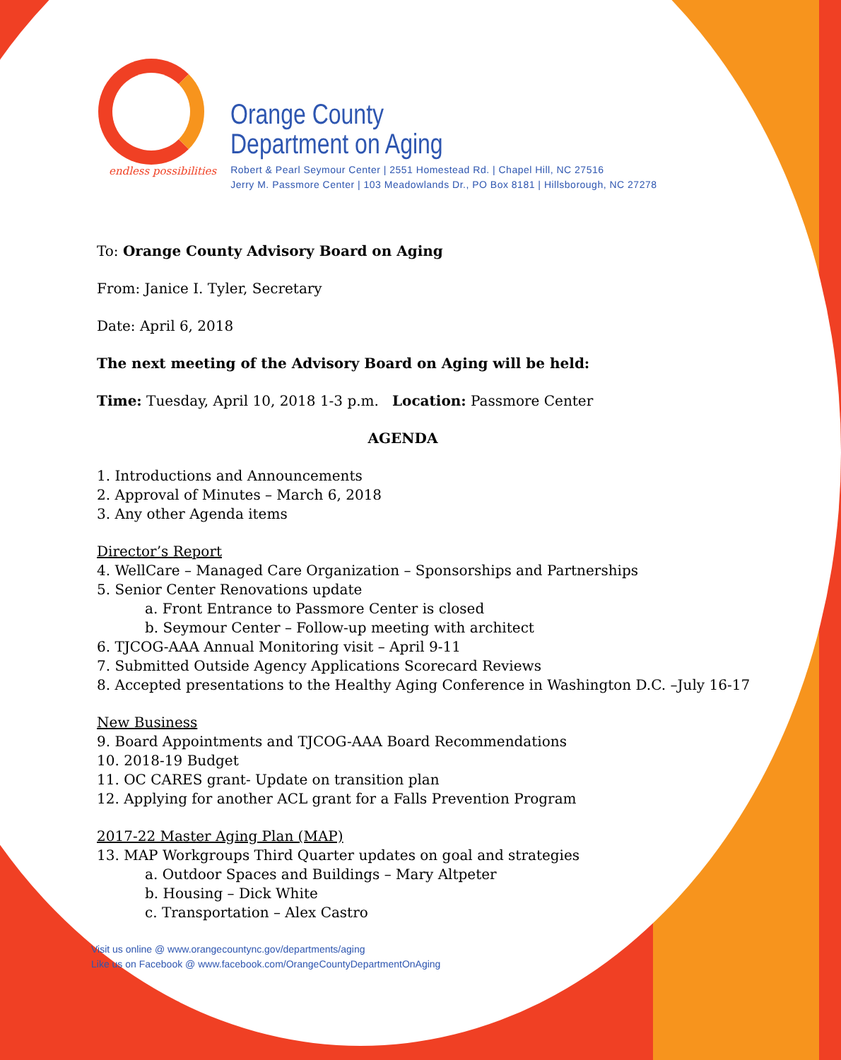endless possibilities
Orange County
Department on Aging
Robert & Pearl Seymour Center | 2551 Homestead Rd. | Chapel Hill, NC 27516
Jerry M. Passmore Center | 103 Meadowlands Dr., PO Box 8181 | Hillsborough, NC 27278
To: Orange County Advisory Board on Aging
From: Janice I. Tyler, Secretary
Date: April 6, 2018
The next meeting of the Advisory Board on Aging will be held:
Time: Tuesday, April 10, 2018 1-3 p.m. Location: Passmore Center
AGENDA
1. Introductions and Announcements
2. Approval of Minutes – March 6, 2018
3. Any other Agenda items
Director’s Report
4. WellCare – Managed Care Organization – Sponsorships and Partnerships
5. Senior Center Renovations update
a. Front Entrance to Passmore Center is closed
b. Seymour Center – Follow-up meeting with architect
6. TJCOG-AAA Annual Monitoring visit – April 9-11
7. Submitted Outside Agency Applications Scorecard Reviews
8. Accepted presentations to the Healthy Aging Conference in Washington D.C. –July 16-17
New Business
9. Board Appointments and TJCOG-AAA Board Recommendations
10. 2018-19 Budget
11. OC CARES grant- Update on transition plan
12. Applying for another ACL grant for a Falls Prevention Program
2017-22 Master Aging Plan (MAP)
13. MAP Workgroups Third Quarter updates on goal and strategies
a. Outdoor Spaces and Buildings – Mary Altpeter
b. Housing – Dick White
c. Transportation – Alex Castro
Visit us online @ www.orangecountync.gov/departments/aging
Like us on Facebook @ www.facebook.com/OrangeCountyDepartmentOnAging